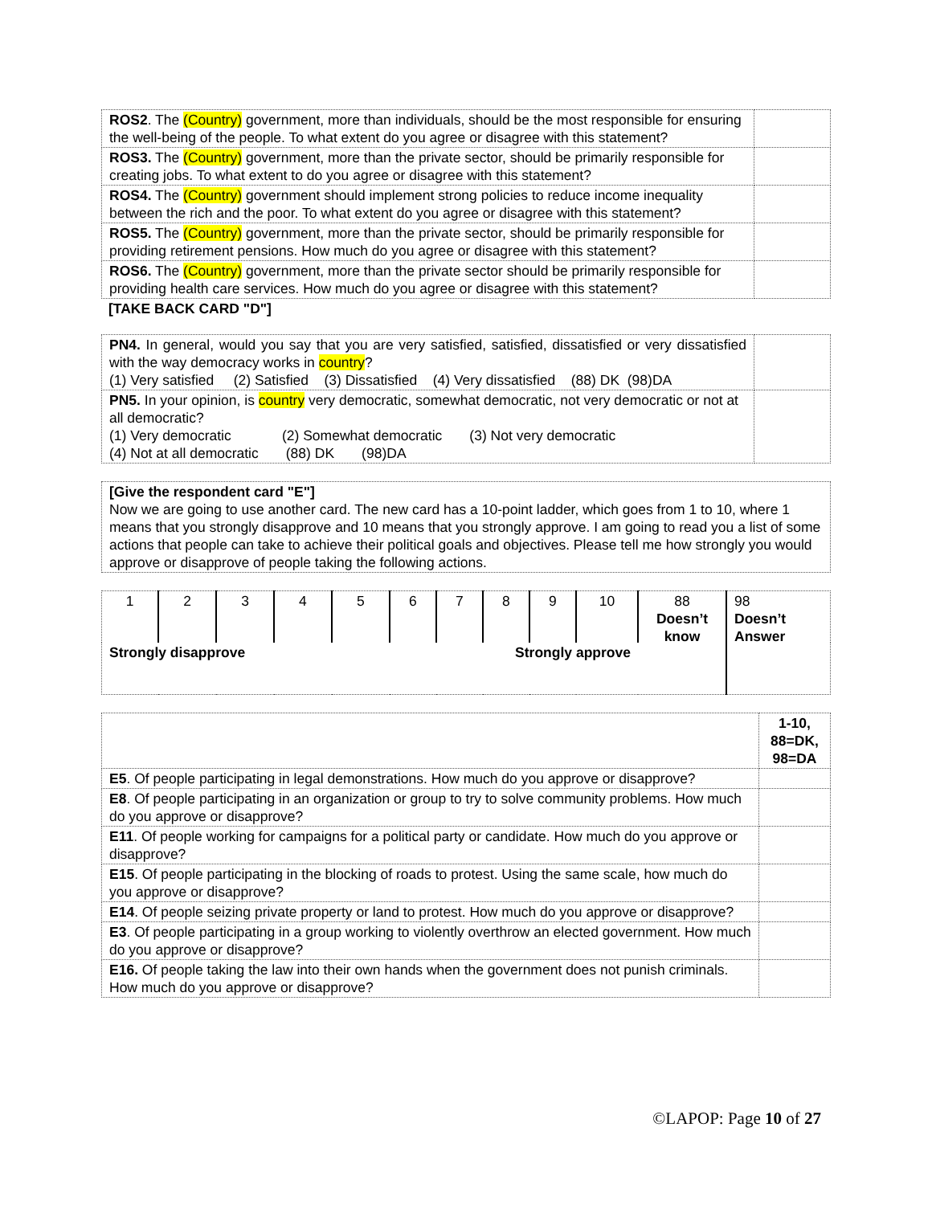| ROS2 . The (Country) government, more than individuals, should be the most responsible for ensuring the well-being of the people. To what extent do you agree or disagree with this statement? | |
| ROS3. The (Country) government, more than the private sector, should be primarily responsible for creating jobs. To what extent to do you agree or disagree with this statement? | |
| ROS4. The (Country) government should implement strong policies to reduce income inequality between the rich and the poor. To what extent do you agree or disagree with this statement? | |
| ROS5. The (Country) government, more than the private sector, should be primarily responsible for providing retirement pensions. How much do you agree or disagree with this statement? | |
| ROS6. The (Country) government, more than the private sector should be primarily responsible for providing health care services. How much do you agree or disagree with this statement? | |
[TAKE BACK CARD "D"]
| PN4. In general, would you say that you are very satisfied, satisfied, dissatisfied or very dissatisfied with the way democracy works in country ? (1) Very satisfied (2) Satisfied (3) Dissatisfied (4) Very dissatisfied (88) DK (98)DA | |
| PN5. In your opinion, is country very democratic, somewhat democratic, not very democratic or not at all democratic? (1) Very democratic (2) Somewhat democratic (3) Not very democratic (4) Not at all democratic (88) DK (98)DA | |
| [Give the respondent card "E"] Now we are going to use another card. The new card has a 10-point ladder, which goes from 1 to 10, where 1 means that you strongly disapprove and 10 means that you strongly approve. I am going to read you a list of some actions that people can take to achieve their political goals and objectives. Please tell me how strongly you would approve or disapprove of people taking the following actions. |
| 1 | 2 | 3 | 4 | 5 | 6 | 7 | 8 | 9 | 10 | 88 Doesn’t know | 98 Doesn’t Answer |
| Strongly disapprove | | | | | Strongly approve | | | | | | |
| | 1-10, 88=DK, 98=DA |
| E5 . Of people participating in legal demonstrations. How much do you approve or disapprove? | |
| E8 . Of people participating in an organization or group to try to solve community problems. How much do you approve or disapprove? | |
| E11 . Of people working for campaigns for a political party or candidate. How much do you approve or disapprove? | |
| E15 . Of people participating in the blocking of roads to protest. Using the same scale, how much do you approve or disapprove? | |
| E14 . Of people seizing private property or land to protest. How much do you approve or disapprove? | |
| E3 . Of people participating in a group working to violently overthrow an elected government. How much do you approve or disapprove? | |
| E16. Of people taking the law into their own hands when the government does not punish criminals. How much do you approve or disapprove? | |
©LAPOP: Page 10 of 27